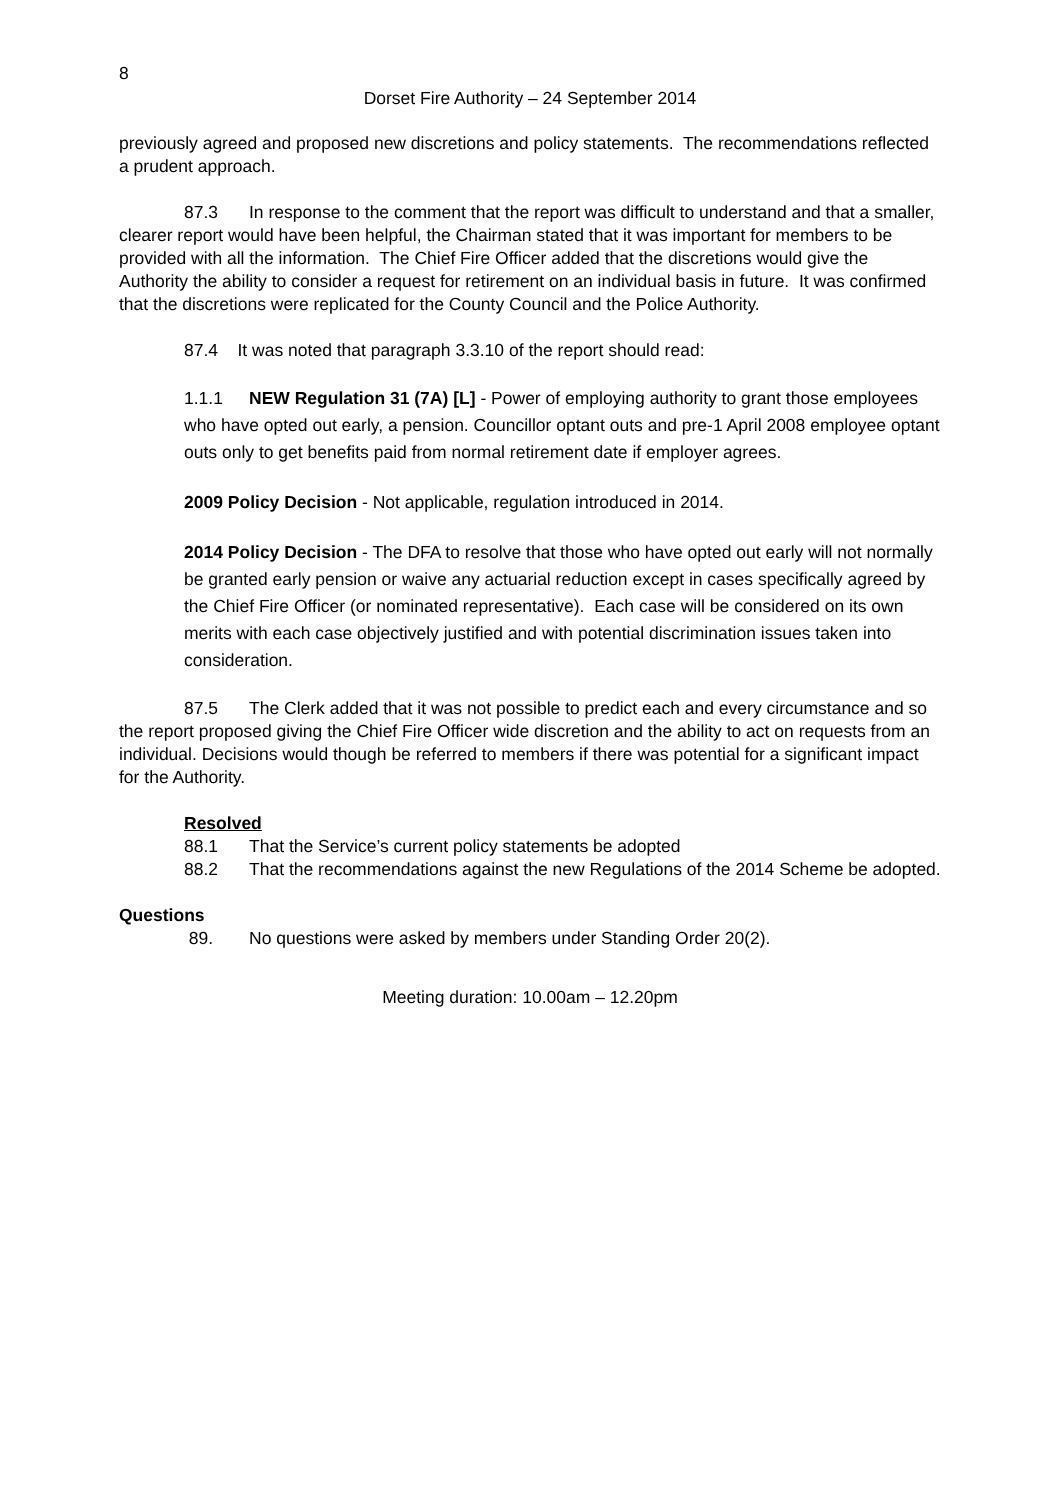8
Dorset Fire Authority – 24 September 2014
previously agreed and proposed new discretions and policy statements. The recommendations reflected a prudent approach.
87.3 In response to the comment that the report was difficult to understand and that a smaller, clearer report would have been helpful, the Chairman stated that it was important for members to be provided with all the information. The Chief Fire Officer added that the discretions would give the Authority the ability to consider a request for retirement on an individual basis in future. It was confirmed that the discretions were replicated for the County Council and the Police Authority.
87.4 It was noted that paragraph 3.3.10 of the report should read:
1.1.1 NEW Regulation 31 (7A) [L] - Power of employing authority to grant those employees who have opted out early, a pension. Councillor optant outs and pre-1 April 2008 employee optant outs only to get benefits paid from normal retirement date if employer agrees.
2009 Policy Decision - Not applicable, regulation introduced in 2014.
2014 Policy Decision - The DFA to resolve that those who have opted out early will not normally be granted early pension or waive any actuarial reduction except in cases specifically agreed by the Chief Fire Officer (or nominated representative). Each case will be considered on its own merits with each case objectively justified and with potential discrimination issues taken into consideration.
87.5 The Clerk added that it was not possible to predict each and every circumstance and so the report proposed giving the Chief Fire Officer wide discretion and the ability to act on requests from an individual. Decisions would though be referred to members if there was potential for a significant impact for the Authority.
Resolved
88.1 That the Service’s current policy statements be adopted
88.2 That the recommendations against the new Regulations of the 2014 Scheme be adopted.
Questions
89. No questions were asked by members under Standing Order 20(2).
Meeting duration: 10.00am – 12.20pm